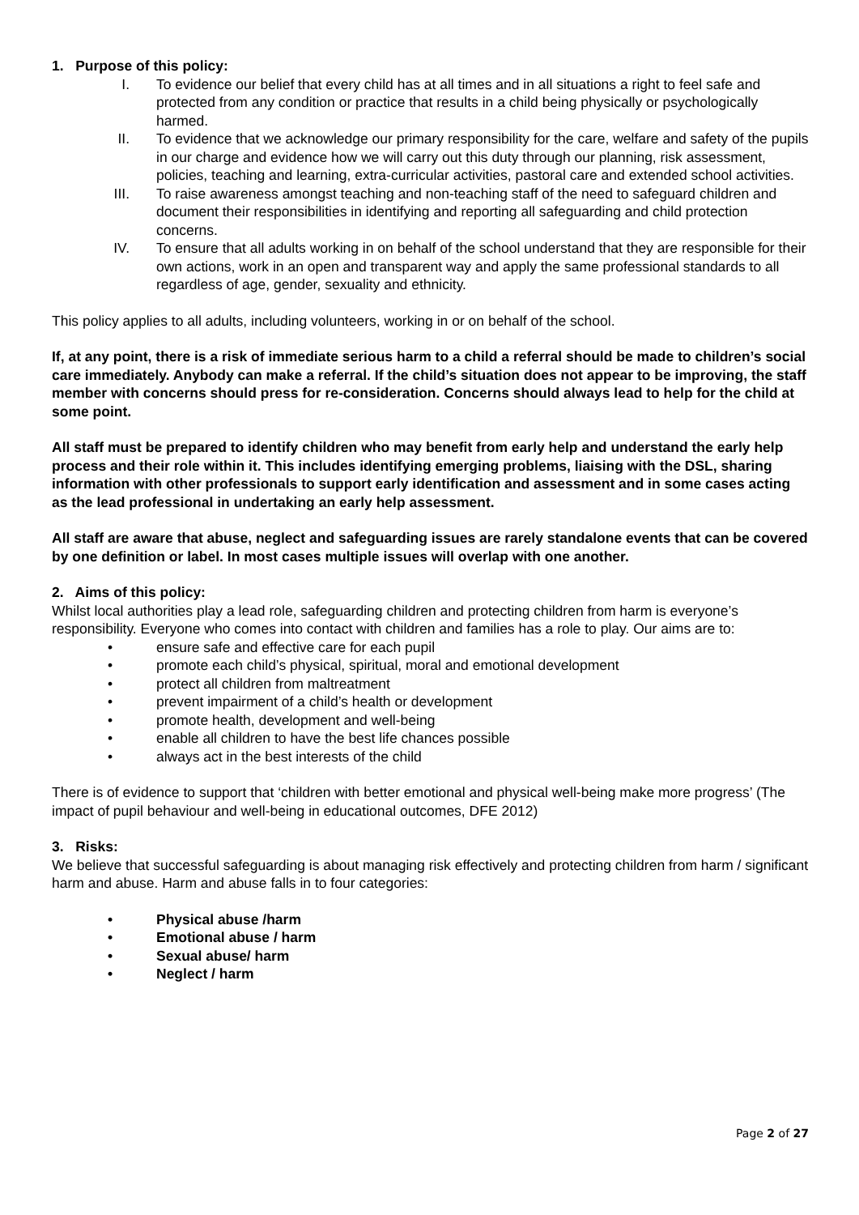1. Purpose of this policy:
I. To evidence our belief that every child has at all times and in all situations a right to feel safe and protected from any condition or practice that results in a child being physically or psychologically harmed.
II. To evidence that we acknowledge our primary responsibility for the care, welfare and safety of the pupils in our charge and evidence how we will carry out this duty through our planning, risk assessment, policies, teaching and learning, extra-curricular activities, pastoral care and extended school activities.
III. To raise awareness amongst teaching and non-teaching staff of the need to safeguard children and document their responsibilities in identifying and reporting all safeguarding and child protection concerns.
IV. To ensure that all adults working in on behalf of the school understand that they are responsible for their own actions, work in an open and transparent way and apply the same professional standards to all regardless of age, gender, sexuality and ethnicity.
This policy applies to all adults, including volunteers, working in or on behalf of the school.
If, at any point, there is a risk of immediate serious harm to a child a referral should be made to children’s social care immediately. Anybody can make a referral. If the child’s situation does not appear to be improving, the staff member with concerns should press for re-consideration. Concerns should always lead to help for the child at some point.
All staff must be prepared to identify children who may benefit from early help and understand the early help process and their role within it. This includes identifying emerging problems, liaising with the DSL, sharing information with other professionals to support early identification and assessment and in some cases acting as the lead professional in undertaking an early help assessment.
All staff are aware that abuse, neglect and safeguarding issues are rarely standalone events that can be covered by one definition or label. In most cases multiple issues will overlap with one another.
2. Aims of this policy:
Whilst local authorities play a lead role, safeguarding children and protecting children from harm is everyone’s responsibility. Everyone who comes into contact with children and families has a role to play. Our aims are to:
• ensure safe and effective care for each pupil
• promote each child’s physical, spiritual, moral and emotional development
• protect all children from maltreatment
• prevent impairment of a child’s health or development
• promote health, development and well-being
• enable all children to have the best life chances possible
• always act in the best interests of the child
There is of evidence to support that ‘children with better emotional and physical well-being make more progress’ (The impact of pupil behaviour and well-being in educational outcomes, DFE 2012)
3. Risks:
We believe that successful safeguarding is about managing risk effectively and protecting children from harm / significant harm and abuse. Harm and abuse falls in to four categories:
• Physical abuse /harm
• Emotional abuse / harm
• Sexual abuse/ harm
• Neglect / harm
Page 2 of 27